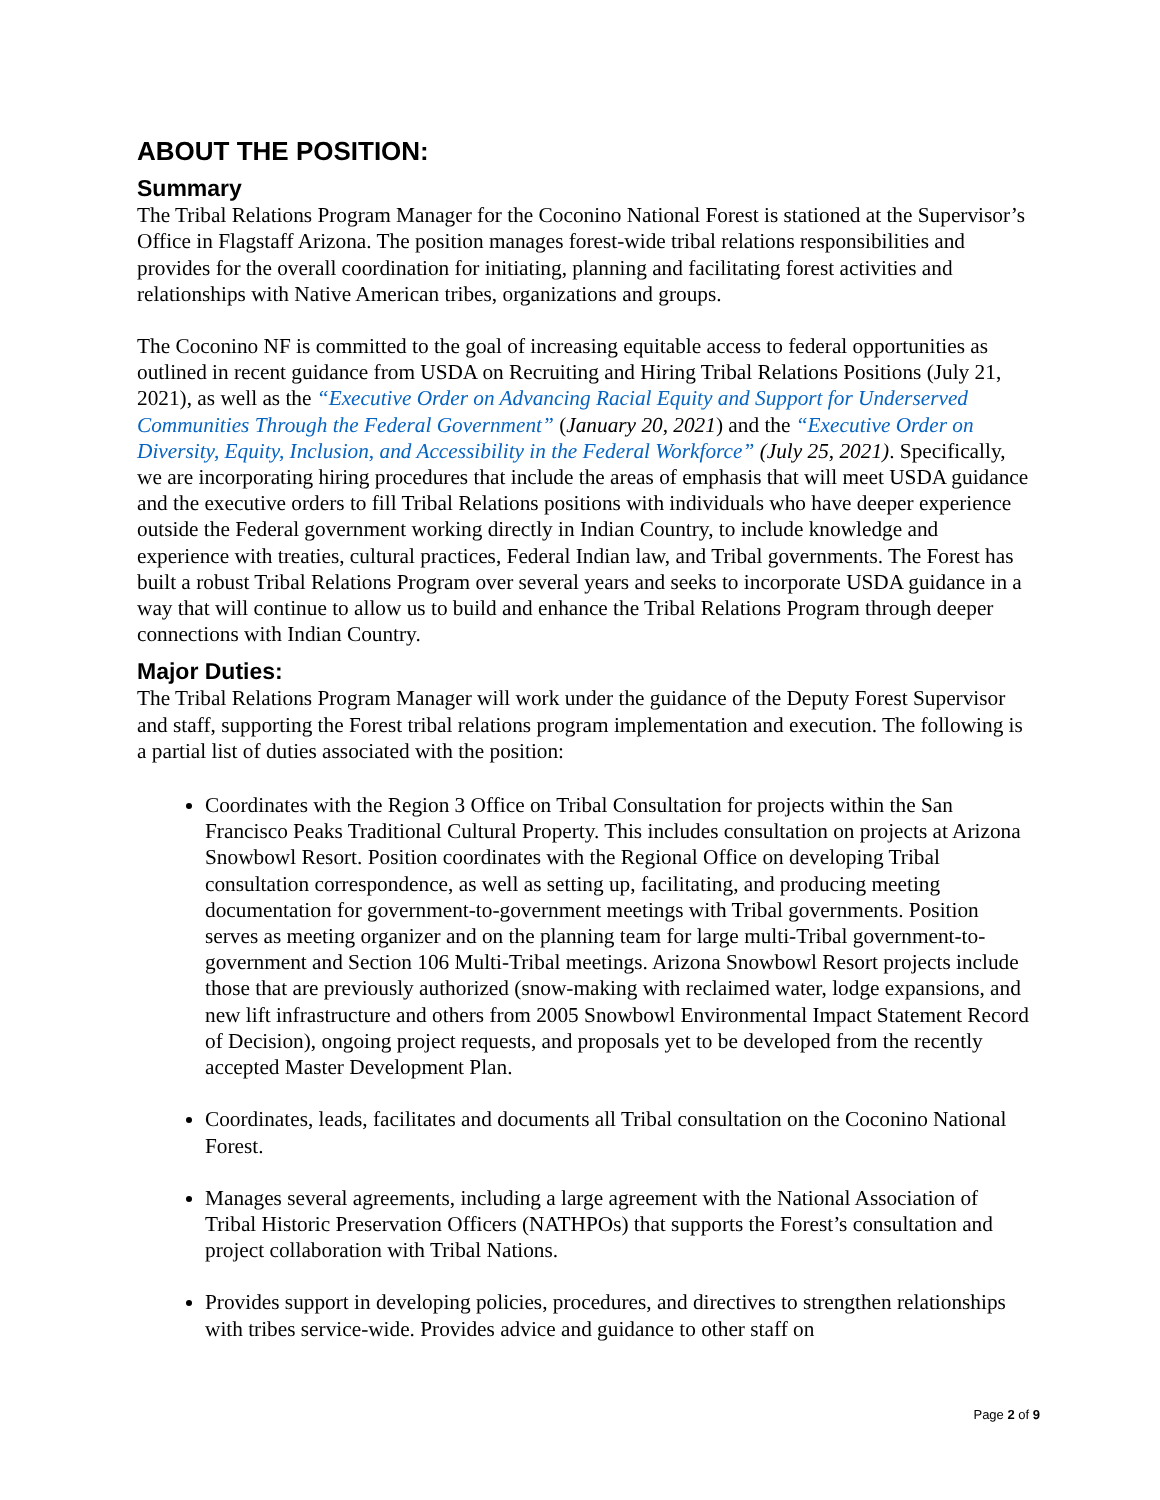ABOUT THE POSITION:
Summary
The Tribal Relations Program Manager for the Coconino National Forest is stationed at the Supervisor’s Office in Flagstaff Arizona. The position manages forest-wide tribal relations responsibilities and provides for the overall coordination for initiating, planning and facilitating forest activities and relationships with Native American tribes, organizations and groups.
The Coconino NF is committed to the goal of increasing equitable access to federal opportunities as outlined in recent guidance from USDA on Recruiting and Hiring Tribal Relations Positions (July 21, 2021), as well as the “Executive Order on Advancing Racial Equity and Support for Underserved Communities Through the Federal Government” (January 20, 2021) and the “Executive Order on Diversity, Equity, Inclusion, and Accessibility in the Federal Workforce” (July 25, 2021). Specifically, we are incorporating hiring procedures that include the areas of emphasis that will meet USDA guidance and the executive orders to fill Tribal Relations positions with individuals who have deeper experience outside the Federal government working directly in Indian Country, to include knowledge and experience with treaties, cultural practices, Federal Indian law, and Tribal governments. The Forest has built a robust Tribal Relations Program over several years and seeks to incorporate USDA guidance in a way that will continue to allow us to build and enhance the Tribal Relations Program through deeper connections with Indian Country.
Major Duties:
The Tribal Relations Program Manager will work under the guidance of the Deputy Forest Supervisor and staff, supporting the Forest tribal relations program implementation and execution. The following is a partial list of duties associated with the position:
Coordinates with the Region 3 Office on Tribal Consultation for projects within the San Francisco Peaks Traditional Cultural Property. This includes consultation on projects at Arizona Snowbowl Resort. Position coordinates with the Regional Office on developing Tribal consultation correspondence, as well as setting up, facilitating, and producing meeting documentation for government-to-government meetings with Tribal governments. Position serves as meeting organizer and on the planning team for large multi-Tribal government-to-government and Section 106 Multi-Tribal meetings. Arizona Snowbowl Resort projects include those that are previously authorized (snow-making with reclaimed water, lodge expansions, and new lift infrastructure and others from 2005 Snowbowl Environmental Impact Statement Record of Decision), ongoing project requests, and proposals yet to be developed from the recently accepted Master Development Plan.
Coordinates, leads, facilitates and documents all Tribal consultation on the Coconino National Forest.
Manages several agreements, including a large agreement with the National Association of Tribal Historic Preservation Officers (NATHPOs) that supports the Forest’s consultation and project collaboration with Tribal Nations.
Provides support in developing policies, procedures, and directives to strengthen relationships with tribes service-wide. Provides advice and guidance to other staff on
Page 2 of 9